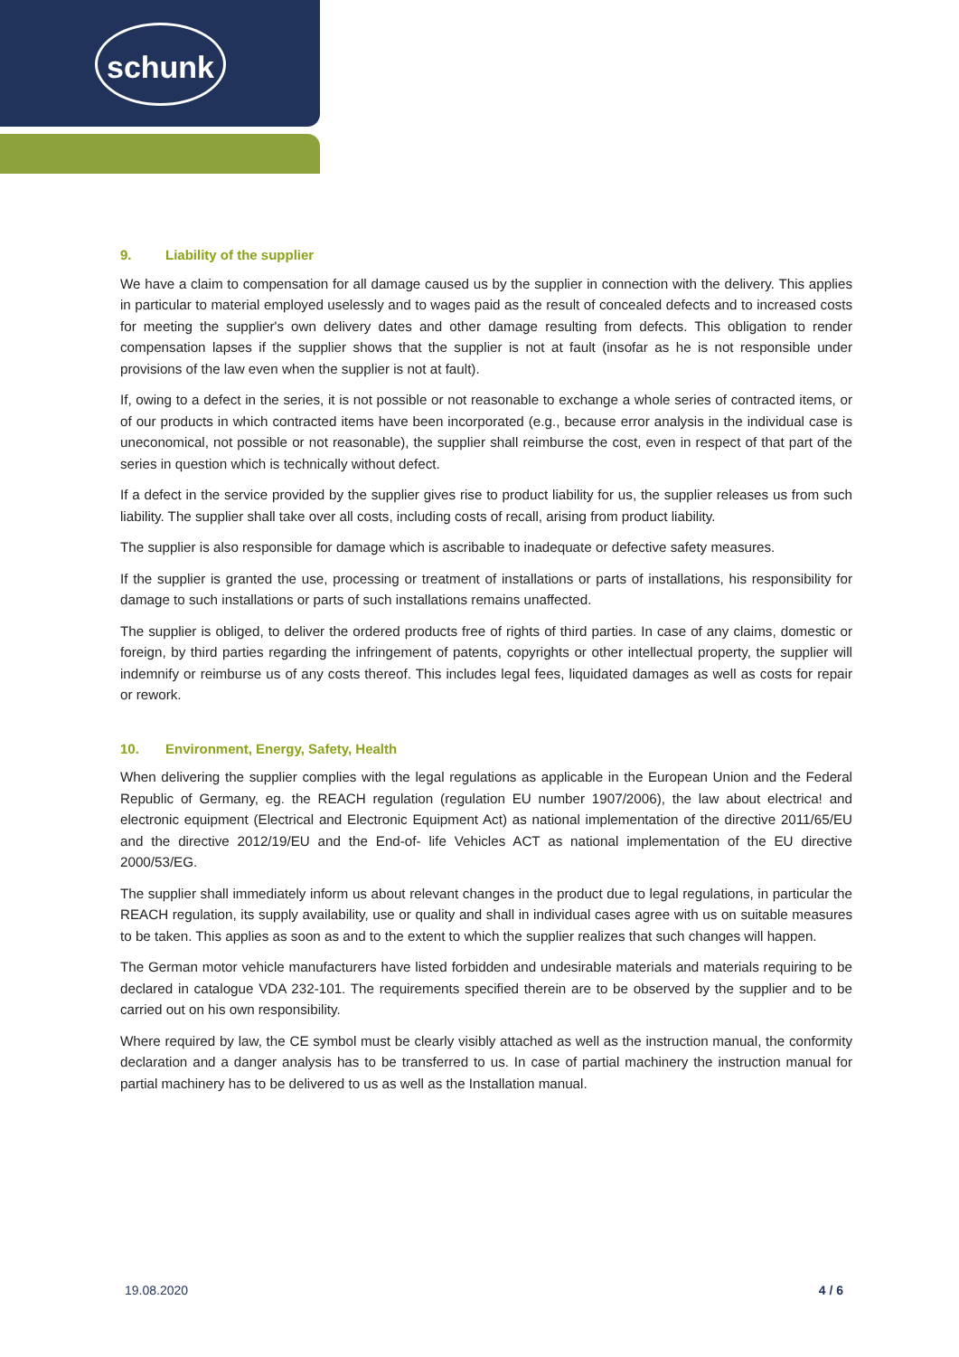schunk
9. Liability of the supplier
We have a claim to compensation for all damage caused us by the supplier in connection with the delivery. This applies in particular to material employed uselessly and to wages paid as the result of concealed defects and to increased costs for meeting the supplier's own delivery dates and other damage resulting from defects. This obligation to render compensation lapses if the supplier shows that the supplier is not at fault (insofar as he is not responsible under provisions of the law even when the supplier is not at fault).
If, owing to a defect in the series, it is not possible or not reasonable to exchange a whole series of contracted items, or of our products in which contracted items have been incorporated (e.g., because error analysis in the individual case is uneconomical, not possible or not reasonable), the supplier shall reimburse the cost, even in respect of that part of the series in question which is technically without defect.
If a defect in the service provided by the supplier gives rise to product liability for us, the supplier releases us from such liability. The supplier shall take over all costs, including costs of recall, arising from product liability.
The supplier is also responsible for damage which is ascribable to inadequate or defective safety measures.
If the supplier is granted the use, processing or treatment of installations or parts of installations, his responsibility for damage to such installations or parts of such installations remains unaffected.
The supplier is obliged, to deliver the ordered products free of rights of third parties. In case of any claims, domestic or foreign, by third parties regarding the infringement of patents, copyrights or other intellectual property, the supplier will indemnify or reimburse us of any costs thereof. This includes legal fees, liquidated damages as well as costs for repair or rework.
10. Environment, Energy, Safety, Health
When delivering the supplier complies with the legal regulations as applicable in the European Union and the Federal Republic of Germany, eg. the REACH regulation (regulation EU number 1907/2006), the law about electrica! and electronic equipment (Electrical and Electronic Equipment Act) as national implementation of the directive 2011/65/EU and the directive 2012/19/EU and the End-of- life Vehicles ACT as national implementation of the EU directive 2000/53/EG.
The supplier shall immediately inform us about relevant changes in the product due to legal regulations, in particular the REACH regulation, its supply availability, use or quality and shall in individual cases agree with us on suitable measures to be taken. This applies as soon as and to the extent to which the supplier realizes that such changes will happen.
The German motor vehicle manufacturers have listed forbidden and undesirable materials and materials requiring to be declared in catalogue VDA 232-101. The requirements specified therein are to be observed by the supplier and to be carried out on his own responsibility.
Where required by law, the CE symbol must be clearly visibly attached as well as the instruction manual, the conformity declaration and a danger analysis has to be transferred to us. In case of partial machinery the instruction manual for partial machinery has to be delivered to us as well as the Installation manual.
19.08.2020 4 / 6